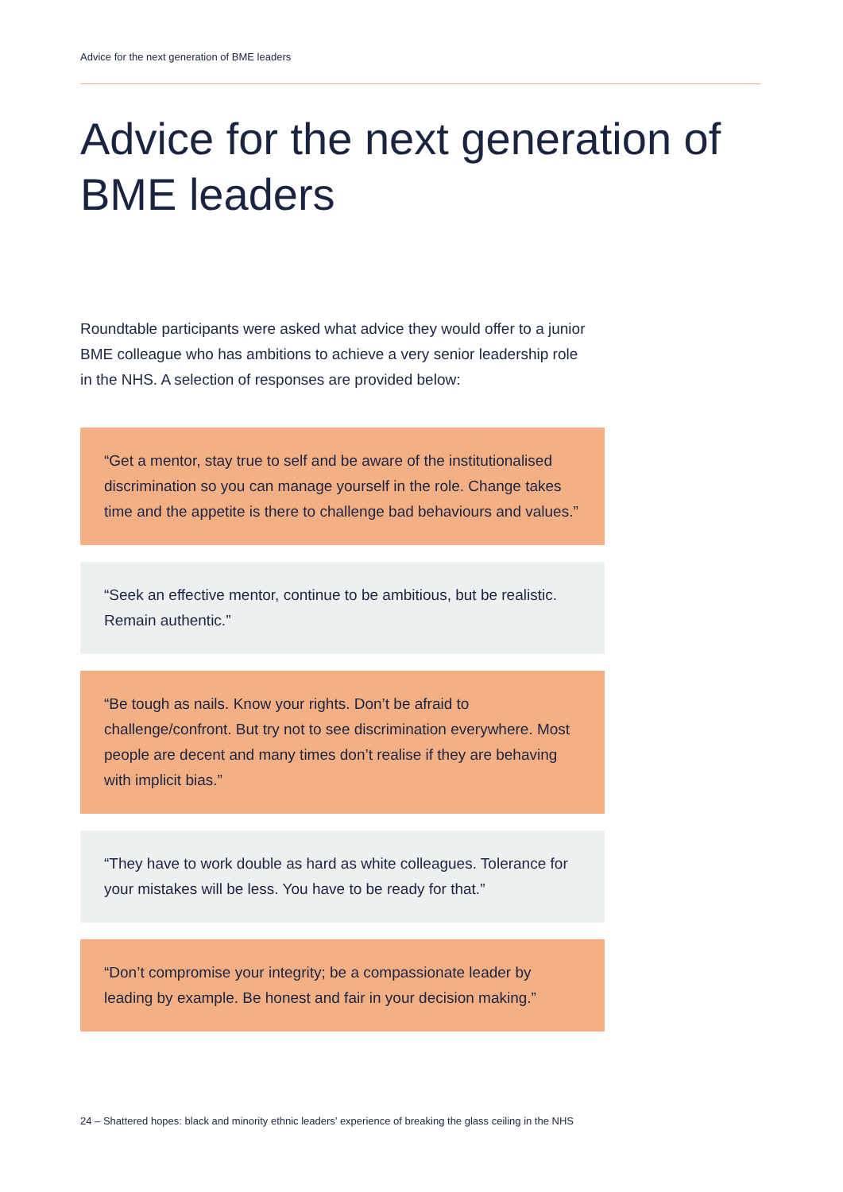Advice for the next generation of BME leaders
Advice for the next generation of BME leaders
Roundtable participants were asked what advice they would offer to a junior BME colleague who has ambitions to achieve a very senior leadership role in the NHS. A selection of responses are provided below:
“Get a mentor, stay true to self and be aware of the institutionalised discrimination so you can manage yourself in the role. Change takes time and the appetite is there to challenge bad behaviours and values.”
“Seek an effective mentor, continue to be ambitious, but be realistic. Remain authentic.”
“Be tough as nails. Know your rights. Don’t be afraid to challenge/confront. But try not to see discrimination everywhere. Most people are decent and many times don’t realise if they are behaving with implicit bias.”
“They have to work double as hard as white colleagues. Tolerance for your mistakes will be less. You have to be ready for that.”
“Don’t compromise your integrity; be a compassionate leader by leading by example. Be honest and fair in your decision making.”
24 – Shattered hopes: black and minority ethnic leaders’ experience of breaking the glass ceiling in the NHS